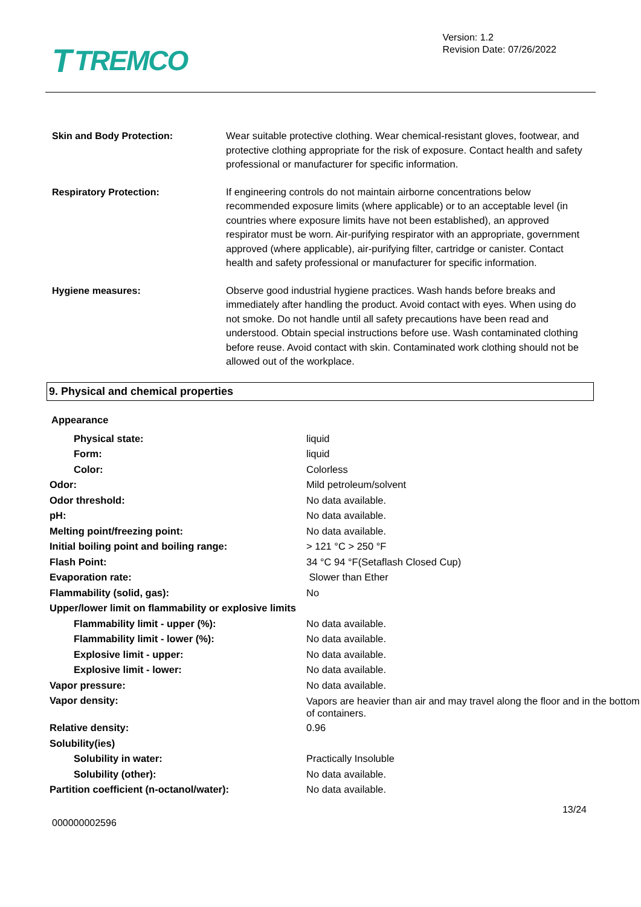T TREMCO
Version: 1.2
Revision Date: 07/26/2022
Skin and Body Protection: Wear suitable protective clothing. Wear chemical-resistant gloves, footwear, and protective clothing appropriate for the risk of exposure. Contact health and safety professional or manufacturer for specific information.
Respiratory Protection: If engineering controls do not maintain airborne concentrations below recommended exposure limits (where applicable) or to an acceptable level (in countries where exposure limits have not been established), an approved respirator must be worn. Air-purifying respirator with an appropriate, government approved (where applicable), air-purifying filter, cartridge or canister. Contact health and safety professional or manufacturer for specific information.
Hygiene measures: Observe good industrial hygiene practices. Wash hands before breaks and immediately after handling the product. Avoid contact with eyes. When using do not smoke. Do not handle until all safety precautions have been read and understood. Obtain special instructions before use. Wash contaminated clothing before reuse. Avoid contact with skin. Contaminated work clothing should not be allowed out of the workplace.
9. Physical and chemical properties
| Appearance | |
| Physical state: | liquid |
| Form: | liquid |
| Color: | Colorless |
| Odor: | Mild petroleum/solvent |
| Odor threshold: | No data available. |
| pH: | No data available. |
| Melting point/freezing point: | No data available. |
| Initial boiling point and boiling range: | > 121 °C > 250 °F |
| Flash Point: | 34 °C 94 °F(Setaflash Closed Cup) |
| Evaporation rate: | Slower than Ether |
| Flammability (solid, gas): | No |
| Upper/lower limit on flammability or explosive limits | |
| Flammability limit - upper (%): | No data available. |
| Flammability limit - lower (%): | No data available. |
| Explosive limit - upper: | No data available. |
| Explosive limit - lower: | No data available. |
| Vapor pressure: | No data available. |
| Vapor density: | Vapors are heavier than air and may travel along the floor and in the bottom of containers. |
| Relative density: | 0.96 |
| Solubility(ies) | |
| Solubility in water: | Practically Insoluble |
| Solubility (other): | No data available. |
| Partition coefficient (n-octanol/water): | No data available. |
000000002596
13/24